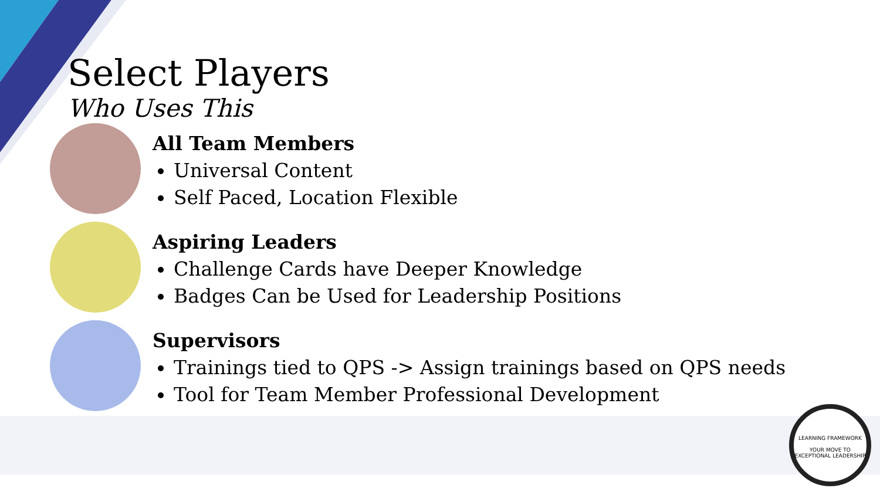Select Players
Who Uses This
All Team Members
Universal Content
Self Paced, Location Flexible
Aspiring Leaders
Challenge Cards have Deeper Knowledge
Badges Can be Used for Leadership Positions
Supervisors
Trainings tied to QPS -> Assign trainings based on QPS needs
Tool for Team Member Professional Development
LEARNING FRAMEWORK
YOUR MOVE TO
EXCEPTIONAL LEADERSHIP